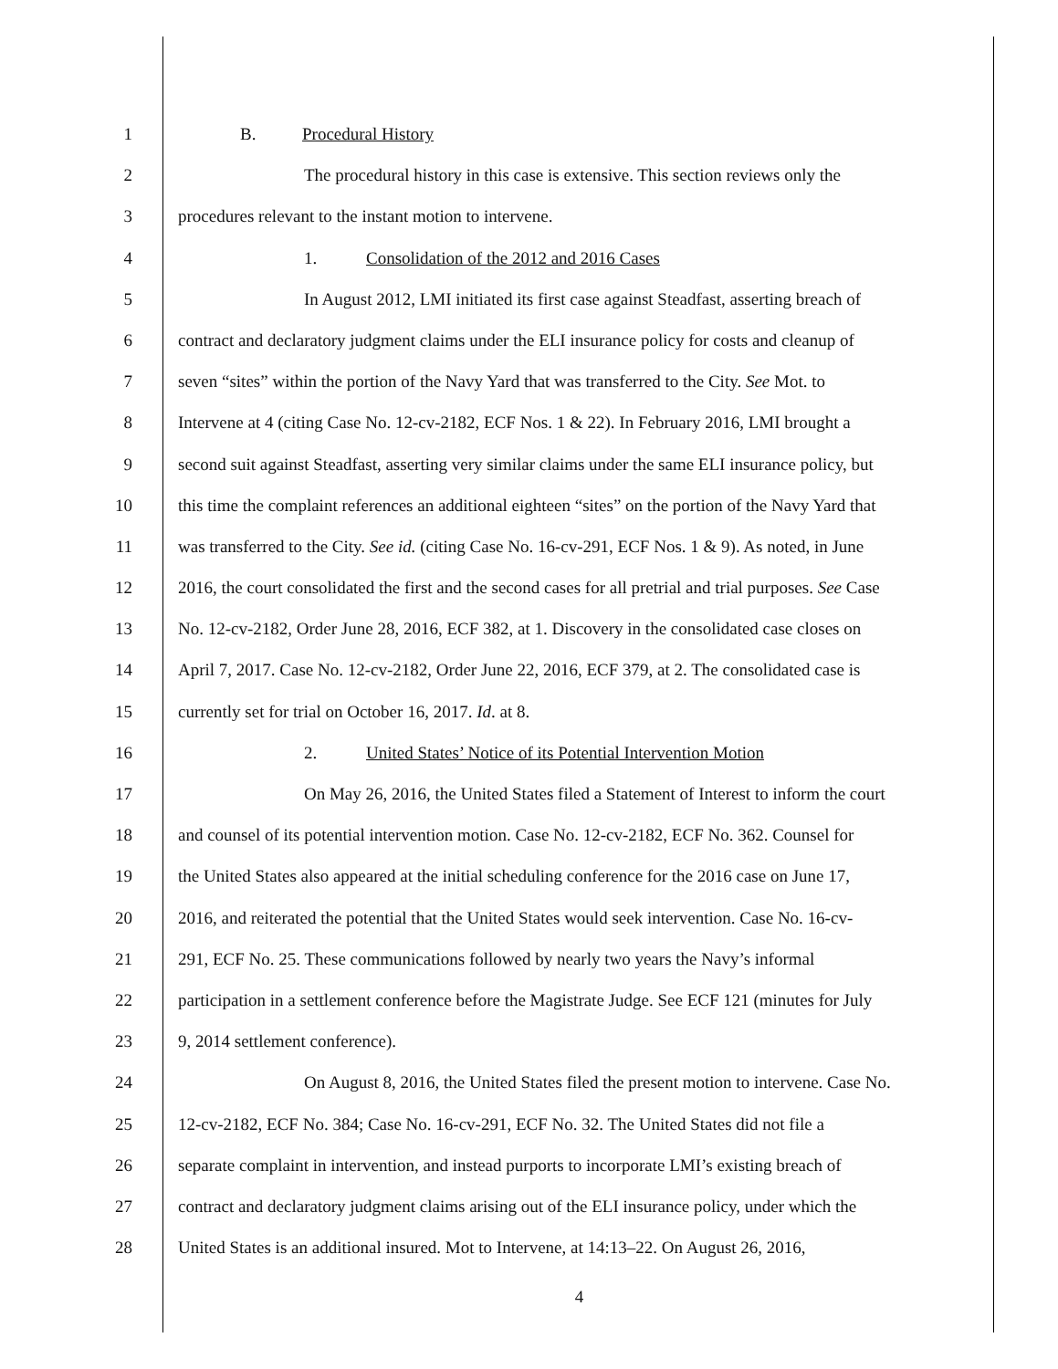1 B. Procedural History
2 The procedural history in this case is extensive. This section reviews only the
3 procedures relevant to the instant motion to intervene.
4 1. Consolidation of the 2012 and 2016 Cases
5 In August 2012, LMI initiated its first case against Steadfast, asserting breach of
6 contract and declaratory judgment claims under the ELI insurance policy for costs and cleanup of
7 seven “sites” within the portion of the Navy Yard that was transferred to the City. See Mot. to
8 Intervene at 4 (citing Case No. 12-cv-2182, ECF Nos. 1 & 22). In February 2016, LMI brought a
9 second suit against Steadfast, asserting very similar claims under the same ELI insurance policy, but
10 this time the complaint references an additional eighteen “sites” on the portion of the Navy Yard that
11 was transferred to the City. See id. (citing Case No. 16-cv-291, ECF Nos. 1 & 9). As noted, in June
12 2016, the court consolidated the first and the second cases for all pretrial and trial purposes. See Case
13 No. 12-cv-2182, Order June 28, 2016, ECF 382, at 1. Discovery in the consolidated case closes on
14 April 7, 2017. Case No. 12-cv-2182, Order June 22, 2016, ECF 379, at 2. The consolidated case is
15 currently set for trial on October 16, 2017. Id. at 8.
16 2. United States’ Notice of its Potential Intervention Motion
17 On May 26, 2016, the United States filed a Statement of Interest to inform the court
18 and counsel of its potential intervention motion. Case No. 12-cv-2182, ECF No. 362. Counsel for
19 the United States also appeared at the initial scheduling conference for the 2016 case on June 17,
20 2016, and reiterated the potential that the United States would seek intervention. Case No. 16-cv-
21 291, ECF No. 25. These communications followed by nearly two years the Navy’s informal
22 participation in a settlement conference before the Magistrate Judge. See ECF 121 (minutes for July
23 9, 2014 settlement conference).
24 On August 8, 2016, the United States filed the present motion to intervene. Case No.
25 12-cv-2182, ECF No. 384; Case No. 16-cv-291, ECF No. 32. The United States did not file a
26 separate complaint in intervention, and instead purports to incorporate LMI’s existing breach of
27 contract and declaratory judgment claims arising out of the ELI insurance policy, under which the
28 United States is an additional insured. Mot to Intervene, at 14:13–22. On August 26, 2016,
4